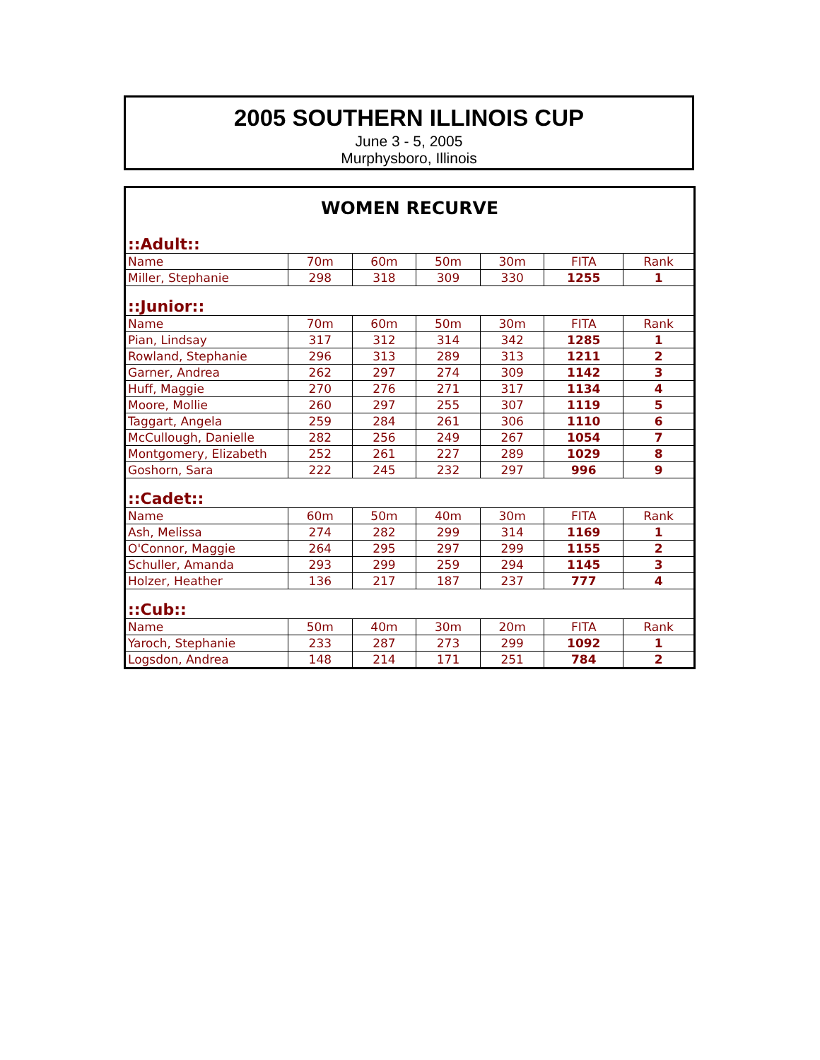2005 SOUTHERN ILLINOIS CUP
June 3 - 5, 2005
Murphysboro, Illinois
WOMEN RECURVE
| ::Adult:: | | | | | | |
| Name | 70m | 60m | 50m | 30m | FITA | Rank |
| Miller, Stephanie | 298 | 318 | 309 | 330 | 1255 | 1 |
| ::Junior:: | | | | | | |
| Name | 70m | 60m | 50m | 30m | FITA | Rank |
| Pian, Lindsay | 317 | 312 | 314 | 342 | 1285 | 1 |
| Rowland, Stephanie | 296 | 313 | 289 | 313 | 1211 | 2 |
| Garner, Andrea | 262 | 297 | 274 | 309 | 1142 | 3 |
| Huff, Maggie | 270 | 276 | 271 | 317 | 1134 | 4 |
| Moore, Mollie | 260 | 297 | 255 | 307 | 1119 | 5 |
| Taggart, Angela | 259 | 284 | 261 | 306 | 1110 | 6 |
| McCullough, Danielle | 282 | 256 | 249 | 267 | 1054 | 7 |
| Montgomery, Elizabeth | 252 | 261 | 227 | 289 | 1029 | 8 |
| Goshorn, Sara | 222 | 245 | 232 | 297 | 996 | 9 |
| ::Cadet:: | | | | | | |
| Name | 60m | 50m | 40m | 30m | FITA | Rank |
| Ash, Melissa | 274 | 282 | 299 | 314 | 1169 | 1 |
| O'Connor, Maggie | 264 | 295 | 297 | 299 | 1155 | 2 |
| Schuller, Amanda | 293 | 299 | 259 | 294 | 1145 | 3 |
| Holzer, Heather | 136 | 217 | 187 | 237 | 777 | 4 |
| ::Cub:: | | | | | | |
| Name | 50m | 40m | 30m | 20m | FITA | Rank |
| Yaroch, Stephanie | 233 | 287 | 273 | 299 | 1092 | 1 |
| Logsdon, Andrea | 148 | 214 | 171 | 251 | 784 | 2 |